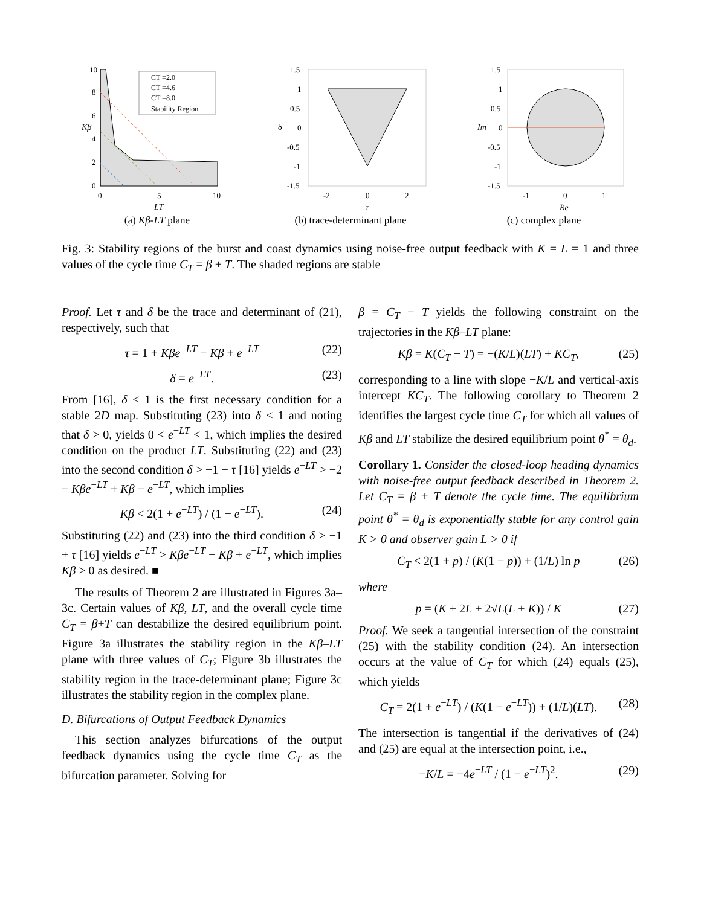10
8
6
4
2
0
0
5
10
LT
Kβ
CT =2.0
CT =4.6
CT =8.0
Stability Region
(a) Kβ-LT plane
1.5
1
0.5
0
-0.5
-1
-1.5
-2
0
2
τ
δ
(b) trace-determinant plane
1.5
1
0.5
0
-0.5
-1
-1.5
-1
0
1
Re
Im
(c) complex plane
Fig. 3: Stability regions of the burst and coast dynamics using noise-free output feedback with K = L = 1 and three values of the cycle time C<sub>T</sub> = β + T. The shaded regions are stable
Proof. Let τ and δ be the trace and determinant of (21), respectively, such that
τ = 1 + Kβe<sup>−LT</sup> − Kβ + e<sup>−LT</sup> (22)
δ = e<sup>−LT</sup>. (23)
From [16], δ < 1 is the first necessary condition for a stable 2D map. Substituting (23) into δ < 1 and noting that δ > 0, yields 0 < e<sup>−LT</sup> < 1, which implies the desired condition on the product LT. Substituting (22) and (23) into the second condition δ > −1 − τ [16] yields e<sup>−LT</sup> > −2 − Kβe<sup>−LT</sup> + Kβ − e<sup>−LT</sup>, which implies
Kβ < 2(1 + e<sup>−LT</sup>) / (1 − e<sup>−LT</sup>). (24)
Substituting (22) and (23) into the third condition δ > −1 + τ [16] yields e<sup>−LT</sup> > Kβe<sup>−LT</sup> − Kβ + e<sup>−LT</sup>, which implies Kβ > 0 as desired. ■
The results of Theorem 2 are illustrated in Figures 3a–3c. Certain values of Kβ, LT, and the overall cycle time C<sub>T</sub> = β+T can destabilize the desired equilibrium point. Figure 3a illustrates the stability region in the Kβ–LT plane with three values of C<sub>T</sub>; Figure 3b illustrates the stability region in the trace-determinant plane; Figure 3c illustrates the stability region in the complex plane.
D. Bifurcations of Output Feedback Dynamics
This section analyzes bifurcations of the output feedback dynamics using the cycle time C<sub>T</sub> as the bifurcation parameter. Solving for
β = C<sub>T</sub> − T yields the following constraint on the trajectories in the Kβ–LT plane:
Kβ = K(C<sub>T</sub> − T) = −(K/L)(LT) + KC<sub>T</sub>, (25)
corresponding to a line with slope −K/L and vertical-axis intercept KC<sub>T</sub>. The following corollary to Theorem 2 identifies the largest cycle time C<sub>T</sub> for which all values of Kβ and LT stabilize the desired equilibrium point θ<sup>*</sup> = θ<sub>d</sub>.
Corollary 1. Consider the closed-loop heading dynamics with noise-free output feedback described in Theorem 2. Let C<sub>T</sub> = β + T denote the cycle time. The equilibrium point θ<sup>*</sup> = θ<sub>d</sub> is exponentially stable for any control gain K > 0 and observer gain L > 0 if
C<sub>T</sub> < 2(1 + p) / (K(1 − p)) + (1/L) ln p (26)
where
p = (K + 2L + 2√L(L + K)) / K (27)
Proof. We seek a tangential intersection of the constraint (25) with the stability condition (24). An intersection occurs at the value of C<sub>T</sub> for which (24) equals (25), which yields
C<sub>T</sub> = 2(1 + e<sup>−LT</sup>) / (K(1 − e<sup>−LT</sup>)) + (1/L)(LT). (28)
The intersection is tangential if the derivatives of (24) and (25) are equal at the intersection point, i.e.,
−K/L = −4e<sup>−LT</sup> / (1 − e<sup>−LT</sup>)<sup>2</sup>. (29)